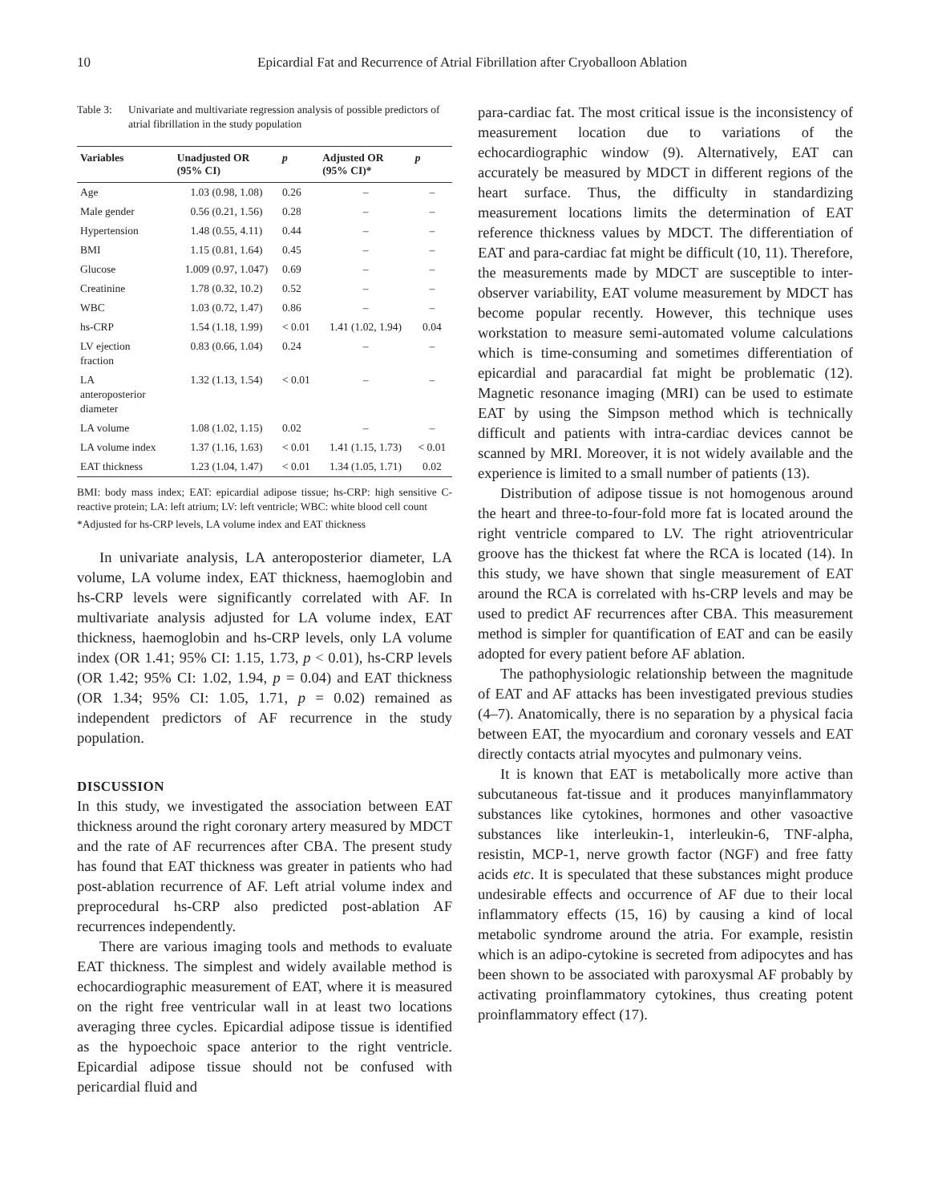10 Epicardial Fat and Recurrence of Atrial Fibrillation after Cryoballoon Ablation
Table 3: Univariate and multivariate regression analysis of possible predictors of atrial fibrillation in the study population
| Variables | Unadjusted OR (95% CI) | p | Adjusted OR (95% CI)* | p |
| --- | --- | --- | --- | --- |
| Age | 1.03 (0.98, 1.08) | 0.26 | – | – |
| Male gender | 0.56 (0.21, 1.56) | 0.28 | – | – |
| Hypertension | 1.48 (0.55, 4.11) | 0.44 | – | – |
| BMI | 1.15 (0.81, 1.64) | 0.45 | – | – |
| Glucose | 1.009 (0.97, 1.047) | 0.69 | – | – |
| Creatinine | 1.78 (0.32, 10.2) | 0.52 | – | – |
| WBC | 1.03 (0.72, 1.47) | 0.86 | – | – |
| hs-CRP | 1.54 (1.18, 1.99) | < 0.01 | 1.41 (1.02, 1.94) | 0.04 |
| LV ejection fraction | 0.83 (0.66, 1.04) | 0.24 | – | – |
| LA anteroposterior diameter | 1.32 (1.13, 1.54) | < 0.01 | – | – |
| LA volume | 1.08 (1.02, 1.15) | 0.02 | – | – |
| LA volume index | 1.37 (1.16, 1.63) | < 0.01 | 1.41 (1.15, 1.73) | < 0.01 |
| EAT thickness | 1.23 (1.04, 1.47) | < 0.01 | 1.34 (1.05, 1.71) | 0.02 |
BMI: body mass index; EAT: epicardial adipose tissue; hs-CRP: high sensitive C-reactive protein; LA: left atrium; LV: left ventricle; WBC: white blood cell count
*Adjusted for hs-CRP levels, LA volume index and EAT thickness
In univariate analysis, LA anteroposterior diameter, LA volume, LA volume index, EAT thickness, haemoglobin and hs-CRP levels were significantly correlated with AF. In multivariate analysis adjusted for LA volume index, EAT thickness, haemoglobin and hs-CRP levels, only LA volume index (OR 1.41; 95% CI: 1.15, 1.73, p < 0.01), hs-CRP levels (OR 1.42; 95% CI: 1.02, 1.94, p = 0.04) and EAT thickness (OR 1.34; 95% CI: 1.05, 1.71, p = 0.02) remained as independent predictors of AF recurrence in the study population.
DISCUSSION
In this study, we investigated the association between EAT thickness around the right coronary artery measured by MDCT and the rate of AF recurrences after CBA. The present study has found that EAT thickness was greater in patients who had post-ablation recurrence of AF. Left atrial volume index and preprocedural hs-CRP also predicted post-ablation AF recurrences independently.
There are various imaging tools and methods to evaluate EAT thickness. The simplest and widely available method is echocardiographic measurement of EAT, where it is measured on the right free ventricular wall in at least two locations averaging three cycles. Epicardial adipose tissue is identified as the hypoechoic space anterior to the right ventricle. Epicardial adipose tissue should not be confused with pericardial fluid and
para-cardiac fat. The most critical issue is the inconsistency of measurement location due to variations of the echocardiographic window (9). Alternatively, EAT can accurately be measured by MDCT in different regions of the heart surface. Thus, the difficulty in standardizing measurement locations limits the determination of EAT reference thickness values by MDCT. The differentiation of EAT and para-cardiac fat might be difficult (10, 11). Therefore, the measurements made by MDCT are susceptible to inter-observer variability, EAT volume measurement by MDCT has become popular recently. However, this technique uses workstation to measure semi-automated volume calculations which is time-consuming and sometimes differentiation of epicardial and paracardial fat might be problematic (12). Magnetic resonance imaging (MRI) can be used to estimate EAT by using the Simpson method which is technically difficult and patients with intra-cardiac devices cannot be scanned by MRI. Moreover, it is not widely available and the experience is limited to a small number of patients (13).
Distribution of adipose tissue is not homogenous around the heart and three-to-four-fold more fat is located around the right ventricle compared to LV. The right atrioventricular groove has the thickest fat where the RCA is located (14). In this study, we have shown that single measurement of EAT around the RCA is correlated with hs-CRP levels and may be used to predict AF recurrences after CBA. This measurement method is simpler for quantification of EAT and can be easily adopted for every patient before AF ablation.
The pathophysiologic relationship between the magnitude of EAT and AF attacks has been investigated previous studies (4–7). Anatomically, there is no separation by a physical facia between EAT, the myocardium and coronary vessels and EAT directly contacts atrial myocytes and pulmonary veins.
It is known that EAT is metabolically more active than subcutaneous fat-tissue and it produces manyinflammatory substances like cytokines, hormones and other vasoactive substances like interleukin-1, interleukin-6, TNF-alpha, resistin, MCP-1, nerve growth factor (NGF) and free fatty acids etc. It is speculated that these substances might produce undesirable effects and occurrence of AF due to their local inflammatory effects (15, 16) by causing a kind of local metabolic syndrome around the atria. For example, resistin which is an adipo-cytokine is secreted from adipocytes and has been shown to be associated with paroxysmal AF probably by activating proinflammatory cytokines, thus creating potent proinflammatory effect (17).